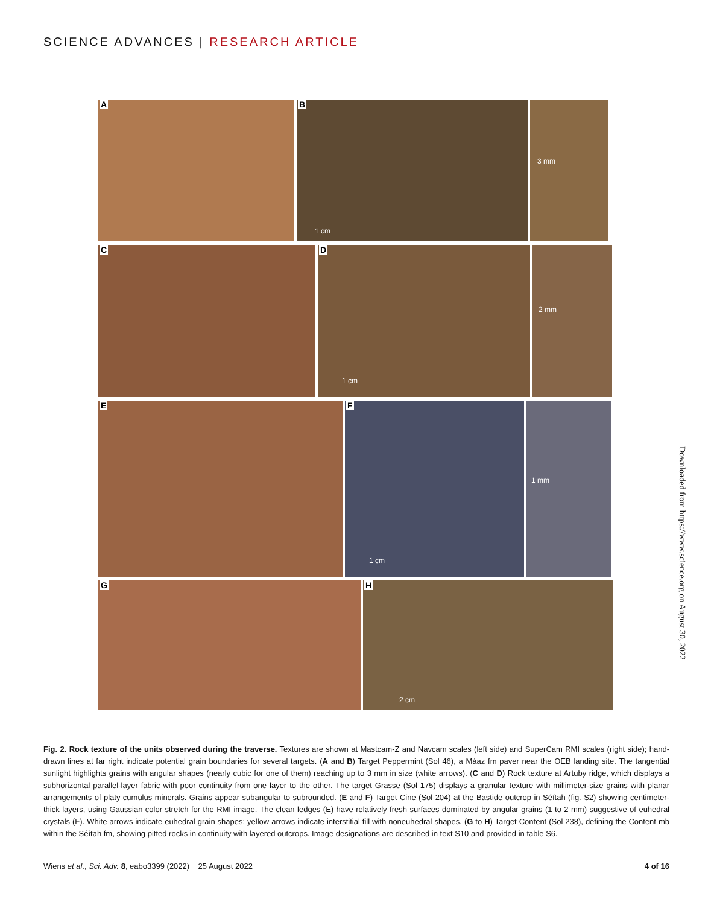SCIENCE ADVANCES | RESEARCH ARTICLE
A
B
1 cm
3 mm
C
D
1 cm
2 mm
E
F
1 cm
1 mm
G
H
2 cm
Downloaded from https://www.science.org on August 30, 2022
Fig. 2. Rock texture of the units observed during the traverse. Textures are shown at Mastcam-Z and Navcam scales (left side) and SuperCam RMI scales (right side); hand-drawn lines at far right indicate potential grain boundaries for several targets. (A and B) Target Peppermint (Sol 46), a Máaz fm paver near the OEB landing site. The tangential sunlight highlights grains with angular shapes (nearly cubic for one of them) reaching up to 3 mm in size (white arrows). (C and D) Rock texture at Artuby ridge, which displays a subhorizontal parallel-layer fabric with poor continuity from one layer to the other. The target Grasse (Sol 175) displays a granular texture with millimeter-size grains with planar arrangements of platy cumulus minerals. Grains appear subangular to subrounded. (E and F) Target Cine (Sol 204) at the Bastide outcrop in Séítah (fig. S2) showing centimeter-thick layers, using Gaussian color stretch for the RMI image. The clean ledges (E) have relatively fresh surfaces dominated by angular grains (1 to 2 mm) suggestive of euhedral crystals (F). White arrows indicate euhedral grain shapes; yellow arrows indicate interstitial fill with noneuhedral shapes. (G to H) Target Content (Sol 238), defining the Content mb within the Séítah fm, showing pitted rocks in continuity with layered outcrops. Image designations are described in text S10 and provided in table S6.
Wiens et al., Sci. Adv. 8, eabo3399 (2022) 25 August 2022 4 of 16